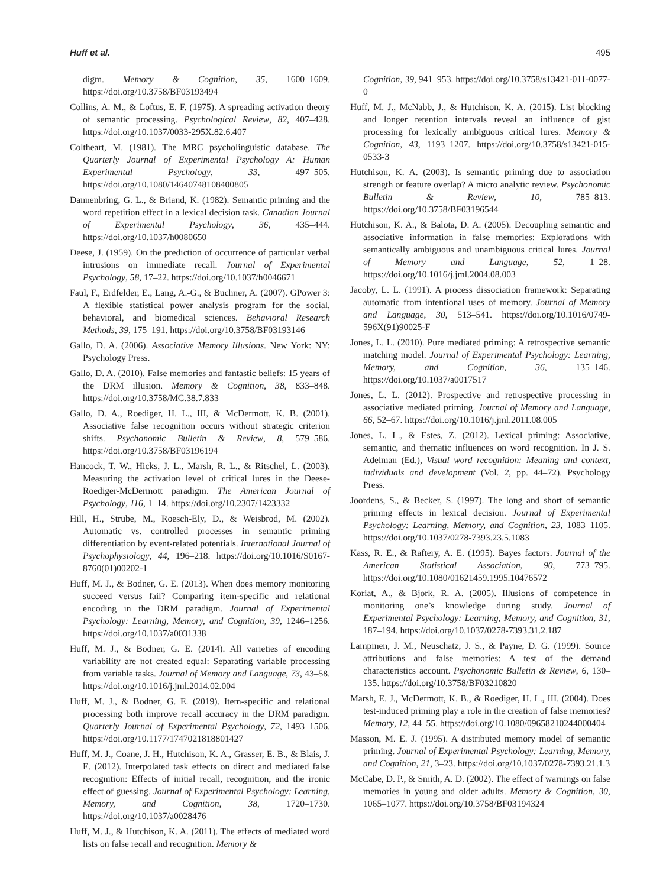Huff et al. 495
digm. Memory & Cognition, 35, 1600–1609. https://doi.org/10.3758/BF03193494
Collins, A. M., & Loftus, E. F. (1975). A spreading activation theory of semantic processing. Psychological Review, 82, 407–428. https://doi.org/10.1037/0033-295X.82.6.407
Coltheart, M. (1981). The MRC psycholinguistic database. The Quarterly Journal of Experimental Psychology A: Human Experimental Psychology, 33, 497–505. https://doi.org/10.1080/14640748108400805
Dannenbring, G. L., & Briand, K. (1982). Semantic priming and the word repetition effect in a lexical decision task. Canadian Journal of Experimental Psychology, 36, 435–444. https://doi.org/10.1037/h0080650
Deese, J. (1959). On the prediction of occurrence of particular verbal intrusions on immediate recall. Journal of Experimental Psychology, 58, 17–22. https://doi.org/10.1037/h0046671
Faul, F., Erdfelder, E., Lang, A.-G., & Buchner, A. (2007). GPower 3: A flexible statistical power analysis program for the social, behavioral, and biomedical sciences. Behavioral Research Methods, 39, 175–191. https://doi.org/10.3758/BF03193146
Gallo, D. A. (2006). Associative Memory Illusions. New York: NY: Psychology Press.
Gallo, D. A. (2010). False memories and fantastic beliefs: 15 years of the DRM illusion. Memory & Cognition, 38, 833–848. https://doi.org/10.3758/MC.38.7.833
Gallo, D. A., Roediger, H. L., III, & McDermott, K. B. (2001). Associative false recognition occurs without strategic criterion shifts. Psychonomic Bulletin & Review, 8, 579–586. https://doi.org/10.3758/BF03196194
Hancock, T. W., Hicks, J. L., Marsh, R. L., & Ritschel, L. (2003). Measuring the activation level of critical lures in the Deese-Roediger-McDermott paradigm. The American Journal of Psychology, 116, 1–14. https://doi.org/10.2307/1423332
Hill, H., Strube, M., Roesch-Ely, D., & Weisbrod, M. (2002). Automatic vs. controlled processes in semantic priming differentiation by event-related potentials. International Journal of Psychophysiology, 44, 196–218. https://doi.org/10.1016/S0167-8760(01)00202-1
Huff, M. J., & Bodner, G. E. (2013). When does memory monitoring succeed versus fail? Comparing item-specific and relational encoding in the DRM paradigm. Journal of Experimental Psychology: Learning, Memory, and Cognition, 39, 1246–1256. https://doi.org/10.1037/a0031338
Huff, M. J., & Bodner, G. E. (2014). All varieties of encoding variability are not created equal: Separating variable processing from variable tasks. Journal of Memory and Language, 73, 43–58. https://doi.org/10.1016/j.jml.2014.02.004
Huff, M. J., & Bodner, G. E. (2019). Item-specific and relational processing both improve recall accuracy in the DRM paradigm. Quarterly Journal of Experimental Psychology, 72, 1493–1506. https://doi.org/10.1177/1747021818801427
Huff, M. J., Coane, J. H., Hutchison, K. A., Grasser, E. B., & Blais, J. E. (2012). Interpolated task effects on direct and mediated false recognition: Effects of initial recall, recognition, and the ironic effect of guessing. Journal of Experimental Psychology: Learning, Memory, and Cognition, 38, 1720–1730. https://doi.org/10.1037/a0028476
Huff, M. J., & Hutchison, K. A. (2011). The effects of mediated word lists on false recall and recognition. Memory &
Cognition, 39, 941–953. https://doi.org/10.3758/s13421-011-0077-0
Huff, M. J., McNabb, J., & Hutchison, K. A. (2015). List blocking and longer retention intervals reveal an influence of gist processing for lexically ambiguous critical lures. Memory & Cognition, 43, 1193–1207. https://doi.org/10.3758/s13421-015-0533-3
Hutchison, K. A. (2003). Is semantic priming due to association strength or feature overlap? A micro analytic review. Psychonomic Bulletin & Review, 10, 785–813. https://doi.org/10.3758/BF03196544
Hutchison, K. A., & Balota, D. A. (2005). Decoupling semantic and associative information in false memories: Explorations with semantically ambiguous and unambiguous critical lures. Journal of Memory and Language, 52, 1–28. https://doi.org/10.1016/j.jml.2004.08.003
Jacoby, L. L. (1991). A process dissociation framework: Separating automatic from intentional uses of memory. Journal of Memory and Language, 30, 513–541. https://doi.org/10.1016/0749-596X(91)90025-F
Jones, L. L. (2010). Pure mediated priming: A retrospective semantic matching model. Journal of Experimental Psychology: Learning, Memory, and Cognition, 36, 135–146. https://doi.org/10.1037/a0017517
Jones, L. L. (2012). Prospective and retrospective processing in associative mediated priming. Journal of Memory and Language, 66, 52–67. https://doi.org/10.1016/j.jml.2011.08.005
Jones, L. L., & Estes, Z. (2012). Lexical priming: Associative, semantic, and thematic influences on word recognition. In J. S. Adelman (Ed.), Visual word recognition: Meaning and context, individuals and development (Vol. 2, pp. 44–72). Psychology Press.
Joordens, S., & Becker, S. (1997). The long and short of semantic priming effects in lexical decision. Journal of Experimental Psychology: Learning, Memory, and Cognition, 23, 1083–1105. https://doi.org/10.1037/0278-7393.23.5.1083
Kass, R. E., & Raftery, A. E. (1995). Bayes factors. Journal of the American Statistical Association, 90, 773–795. https://doi.org/10.1080/01621459.1995.10476572
Koriat, A., & Bjork, R. A. (2005). Illusions of competence in monitoring one’s knowledge during study. Journal of Experimental Psychology: Learning, Memory, and Cognition, 31, 187–194. https://doi.org/10.1037/0278-7393.31.2.187
Lampinen, J. M., Neuschatz, J. S., & Payne, D. G. (1999). Source attributions and false memories: A test of the demand characteristics account. Psychonomic Bulletin & Review, 6, 130–135. https://doi.org/10.3758/BF03210820
Marsh, E. J., McDermott, K. B., & Roediger, H. L., III. (2004). Does test-induced priming play a role in the creation of false memories? Memory, 12, 44–55. https://doi.org/10.1080/09658210244000404
Masson, M. E. J. (1995). A distributed memory model of semantic priming. Journal of Experimental Psychology: Learning, Memory, and Cognition, 21, 3–23. https://doi.org/10.1037/0278-7393.21.1.3
McCabe, D. P., & Smith, A. D. (2002). The effect of warnings on false memories in young and older adults. Memory & Cognition, 30, 1065–1077. https://doi.org/10.3758/BF03194324